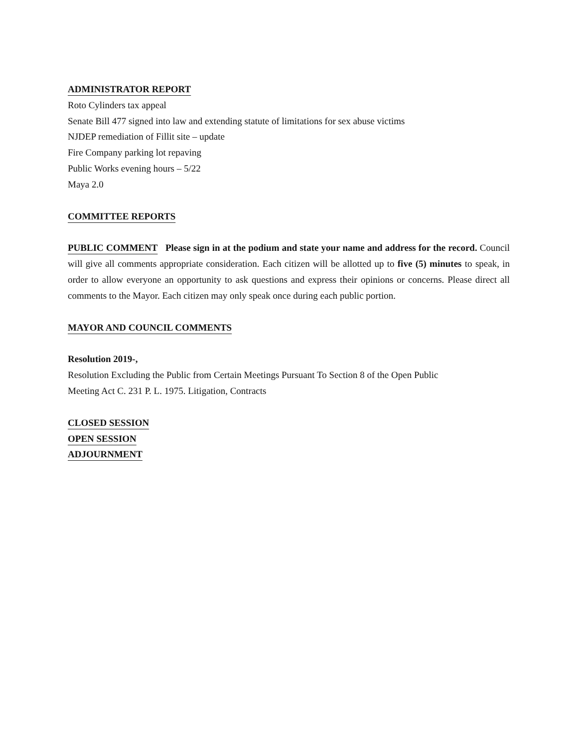ADMINISTRATOR REPORT
Roto Cylinders tax appeal
Senate Bill 477 signed into law and extending statute of limitations for sex abuse victims
NJDEP remediation of Fillit site – update
Fire Company parking lot repaving
Public Works evening hours – 5/22
Maya 2.0
COMMITTEE REPORTS
PUBLIC COMMENT Please sign in at the podium and state your name and address for the record. Council will give all comments appropriate consideration. Each citizen will be allotted up to five (5) minutes to speak, in order to allow everyone an opportunity to ask questions and express their opinions or concerns. Please direct all comments to the Mayor. Each citizen may only speak once during each public portion.
MAYOR AND COUNCIL COMMENTS
Resolution 2019-,
Resolution Excluding the Public from Certain Meetings Pursuant To Section 8 of the Open Public
Meeting Act C. 231 P. L. 1975. Litigation, Contracts
CLOSED SESSION
OPEN SESSION
ADJOURNMENT